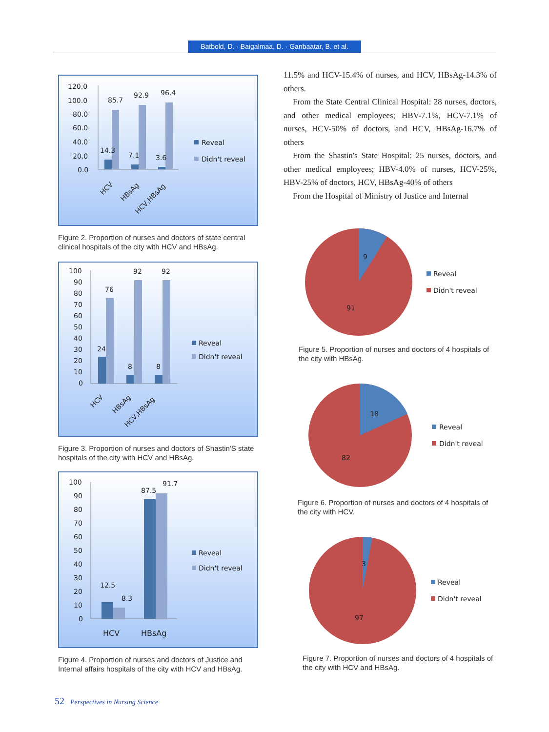Batbold, D. · Baigalmaa, D. · Ganbaatar, B. et al.
120.0
100.0
80.0
60.0
40.0
20.0
0.0
85.7
92.9
96.4
14.3
7.1
3.6
HCV
HBsAg
HCV,HBsAg
Reveal
Didn't reveal
Figure 2. Proportion of nurses and doctors of state central clinical hospitals of the city with HCV and HBsAg.
100
90
80
70
60
50
40
30
20
10
0
76
92
92
24
8
8
HCV
HBsAg
HCV,HBsAg
Reveal
Didn't reveal
Figure 3. Proportion of nurses and doctors of Shastin'S state hospitals of the city with HCV and HBsAg.
100
90
80
70
60
50
40
30
20
10
0
12.5
8.3
87.5
91.7
HCV
HBsAg
Reveal
Didn't reveal
Figure 4. Proportion of nurses and doctors of Justice and Internal affairs hospitals of the city with HCV and HBsAg.
11.5% and HCV-15.4% of nurses, and HCV, HBsAg-14.3% of others.
From the State Central Clinical Hospital: 28 nurses, doctors, and other medical employees; HBV-7.1%, HCV-7.1% of nurses, HCV-50% of doctors, and HCV, HBsAg-16.7% of others
From the Shastin's State Hospital: 25 nurses, doctors, and other medical employees; HBV-4.0% of nurses, HCV-25%, HBV-25% of doctors, HCV, HBsAg-40% of others
From the Hospital of Ministry of Justice and Internal
9
91
Reveal
Didn't reveal
Figure 5. Proportion of nurses and doctors of 4 hospitals of the city with HBsAg.
18
82
Reveal
Didn't reveal
Figure 6. Proportion of nurses and doctors of 4 hospitals of the city with HCV.
3
97
Reveal
Didn't reveal
Figure 7. Proportion of nurses and doctors of 4 hospitals of the city with HCV and HBsAg.
52 Perspectives in Nursing Science